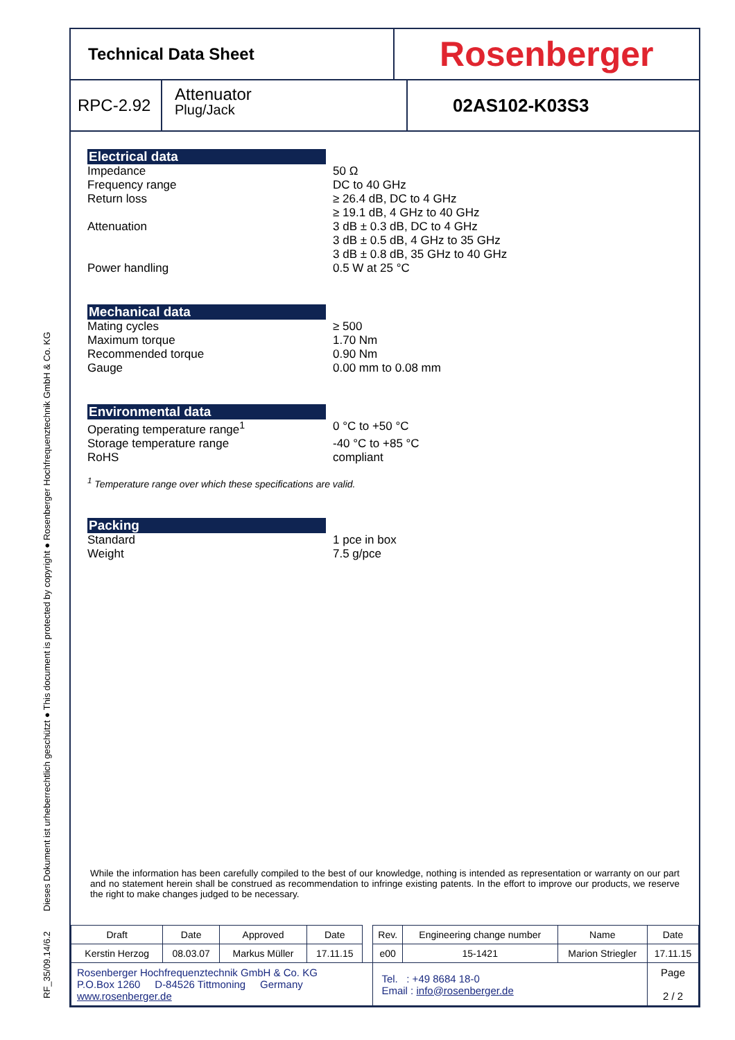RF_35/09.14/6.2 Dieses Dokument ist urheberrechtlich geschützt ● This document is protected by copyright ● Rosenberger Hochfrequenztechnik GmbH & Co. KG
Technical Data Sheet
Rosenberger
RPC-2.92
Attenuator
Plug/Jack
02AS102-K03S3
Electrical data
Impedance 50 Ω
Frequency range DC to 40 GHz
Return loss ≥ 26.4 dB, DC to 4 GHz
≥ 19.1 dB, 4 GHz to 40 GHz
Attenuation 3 dB ± 0.3 dB, DC to 4 GHz
3 dB ± 0.5 dB, 4 GHz to 35 GHz
3 dB ± 0.8 dB, 35 GHz to 40 GHz
Power handling 0.5 W at 25 °C
Mechanical data
Mating cycles ≥ 500
Maximum torque 1.70 Nm
Recommended torque 0.90 Nm
Gauge 0.00 mm to 0.08 mm
Environmental data
Operating temperature range<sup>1</sup> 0 °C to +50 °C
Storage temperature range -40 °C to +85 °C
RoHS compliant
<sup>1</sup> Temperature range over which these specifications are valid.
Packing
Standard 1 pce in box
Weight 7.5 g/pce
While the information has been carefully compiled to the best of our knowledge, nothing is intended as representation or warranty on our part and no statement herein shall be construed as recommendation to infringe existing patents. In the effort to improve our products, we reserve the right to make changes judged to be necessary.
| Draft | Date | Approved | Date | | Rev. | Engineering change number | Name | Date |
| Kerstin Herzog | 08.03.07 | Markus Müller | 17.11.15 | | e00 | 15-1421 | Marion Striegler | 17.11.15 |
| Rosenberger Hochfrequenztechnik GmbH & Co. KG P.O.Box 1260 D-84526 Tittmoning Germany www.rosenberger.de | | | | | Tel. : +49 8684 18-0 Email : info@rosenberger.de | | | Page 2 / 2 |